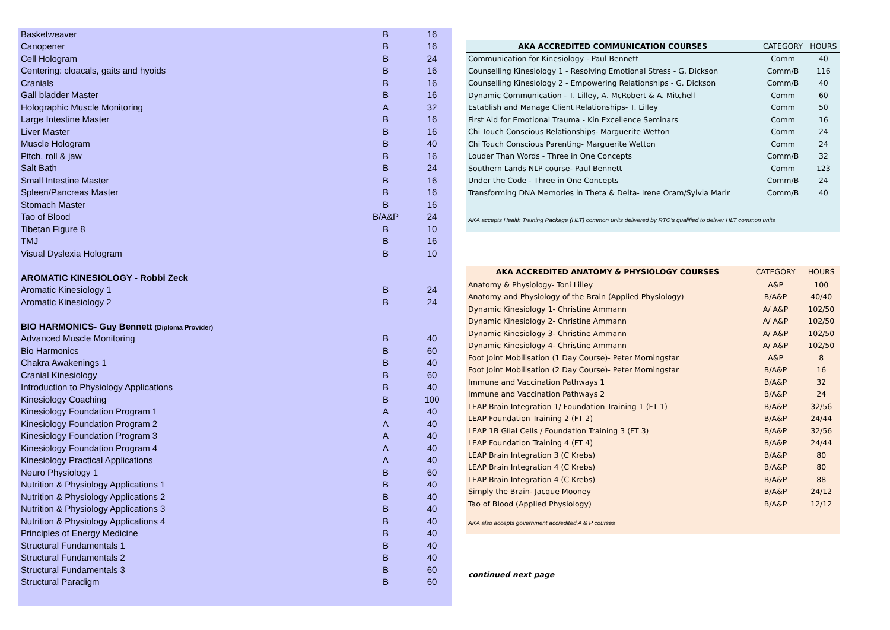| Basketweaver | B | 16 |
| Canopener | B | 16 |
| Cell Hologram | B | 24 |
| Centering: cloacals, gaits and hyoids | B | 16 |
| Cranials | B | 16 |
| Gall bladder Master | B | 16 |
| Holographic Muscle Monitoring | A | 32 |
| Large Intestine Master | B | 16 |
| Liver Master | B | 16 |
| Muscle Hologram | B | 40 |
| Pitch, roll & jaw | B | 16 |
| Salt Bath | B | 24 |
| Small Intestine Master | B | 16 |
| Spleen/Pancreas Master | B | 16 |
| Stomach Master | B | 16 |
| Tao of Blood | B/A&P | 24 |
| Tibetan Figure 8 | B | 10 |
| TMJ | B | 16 |
| Visual Dyslexia Hologram | B | 10 |
| AROMATIC KINESIOLOGY - Robbi Zeck | | |
| Aromatic Kinesiology 1 | B | 24 |
| Aromatic Kinesiology 2 | B | 24 |
| BIO HARMONICS- Guy Bennett (Diploma Provider) | | |
| Advanced Muscle Monitoring | B | 40 |
| Bio Harmonics | B | 60 |
| Chakra Awakenings 1 | B | 40 |
| Cranial Kinesiology | B | 60 |
| Introduction to Physiology Applications | B | 40 |
| Kinesiology Coaching | B | 100 |
| Kinesiology Foundation Program 1 | A | 40 |
| Kinesiology Foundation Program 2 | A | 40 |
| Kinesiology Foundation Program 3 | A | 40 |
| Kinesiology Foundation Program 4 | A | 40 |
| Kinesiology Practical Applications | A | 40 |
| Neuro Physiology 1 | B | 60 |
| Nutrition & Physiology Applications 1 | B | 40 |
| Nutrition & Physiology Applications 2 | B | 40 |
| Nutrition & Physiology Applications 3 | B | 40 |
| Nutrition & Physiology Applications 4 | B | 40 |
| Principles of Energy Medicine | B | 40 |
| Structural Fundamentals 1 | B | 40 |
| Structural Fundamentals 2 | B | 40 |
| Structural Fundamentals 3 | B | 60 |
| Structural Paradigm | B | 60 |
| AKA ACCREDITED COMMUNICATION COURSES | CATEGORY | HOURS |
| --- | --- | --- |
| Communication for Kinesiology - Paul Bennett | Comm | 40 |
| Counselling Kinesiology 1 - Resolving Emotional Stress - G. Dickson | Comm/B | 116 |
| Counselling Kinesiology 2 - Empowering Relationships - G. Dickson | Comm/B | 40 |
| Dynamic Communication - T. Lilley, A. McRobert & A. Mitchell | Comm | 60 |
| Establish and Manage Client Relationships- T. Lilley | Comm | 50 |
| First Aid for Emotional Trauma - Kin Excellence Seminars | Comm | 16 |
| Chi Touch Conscious Relationships- Marguerite Wetton | Comm | 24 |
| Chi Touch Conscious Parenting- Marguerite Wetton | Comm | 24 |
| Louder Than Words - Three in One Concepts | Comm/B | 32 |
| Southern Lands NLP course- Paul Bennett | Comm | 123 |
| Under the Code - Three in One Concepts | Comm/B | 24 |
| Transforming DNA Memories in Theta & Delta- Irene Oram/Sylvia Marir | Comm/B | 40 |
AKA accepts Health Training Package (HLT) common units delivered by RTO's qualified to deliver HLT common units
| AKA ACCREDITED ANATOMY & PHYSIOLOGY COURSES | CATEGORY | HOURS |
| --- | --- | --- |
| Anatomy & Physiology- Toni Lilley | A&P | 100 |
| Anatomy and Physiology of the Brain (Applied Physiology) | B/A&P | 40/40 |
| Dynamic Kinesiology 1- Christine Ammann | A/ A&P | 102/50 |
| Dynamic Kinesiology 2- Christine Ammann | A/ A&P | 102/50 |
| Dynamic Kinesiology 3- Christine Ammann | A/ A&P | 102/50 |
| Dynamic Kinesiology 4- Christine Ammann | A/ A&P | 102/50 |
| Foot Joint Mobilisation (1 Day Course)- Peter Morningstar | A&P | 8 |
| Foot Joint Mobilisation (2 Day Course)- Peter Morningstar | B/A&P | 16 |
| Immune and Vaccination Pathways 1 | B/A&P | 32 |
| Immune and Vaccination Pathways 2 | B/A&P | 24 |
| LEAP Brain Integration 1/ Foundation Training 1 (FT 1) | B/A&P | 32/56 |
| LEAP Foundation Training 2 (FT 2) | B/A&P | 24/44 |
| LEAP 1B Glial Cells / Foundation Training 3 (FT 3) | B/A&P | 32/56 |
| LEAP Foundation Training 4 (FT 4) | B/A&P | 24/44 |
| LEAP Brain Integration 3 (C Krebs) | B/A&P | 80 |
| LEAP Brain Integration 4 (C Krebs) | B/A&P | 80 |
| LEAP Brain Integration 4 (C Krebs) | B/A&P | 88 |
| Simply the Brain- Jacque Mooney | B/A&P | 24/12 |
| Tao of Blood (Applied Physiology) | B/A&P | 12/12 |
AKA also accepts government accredited A & P courses
continued next page